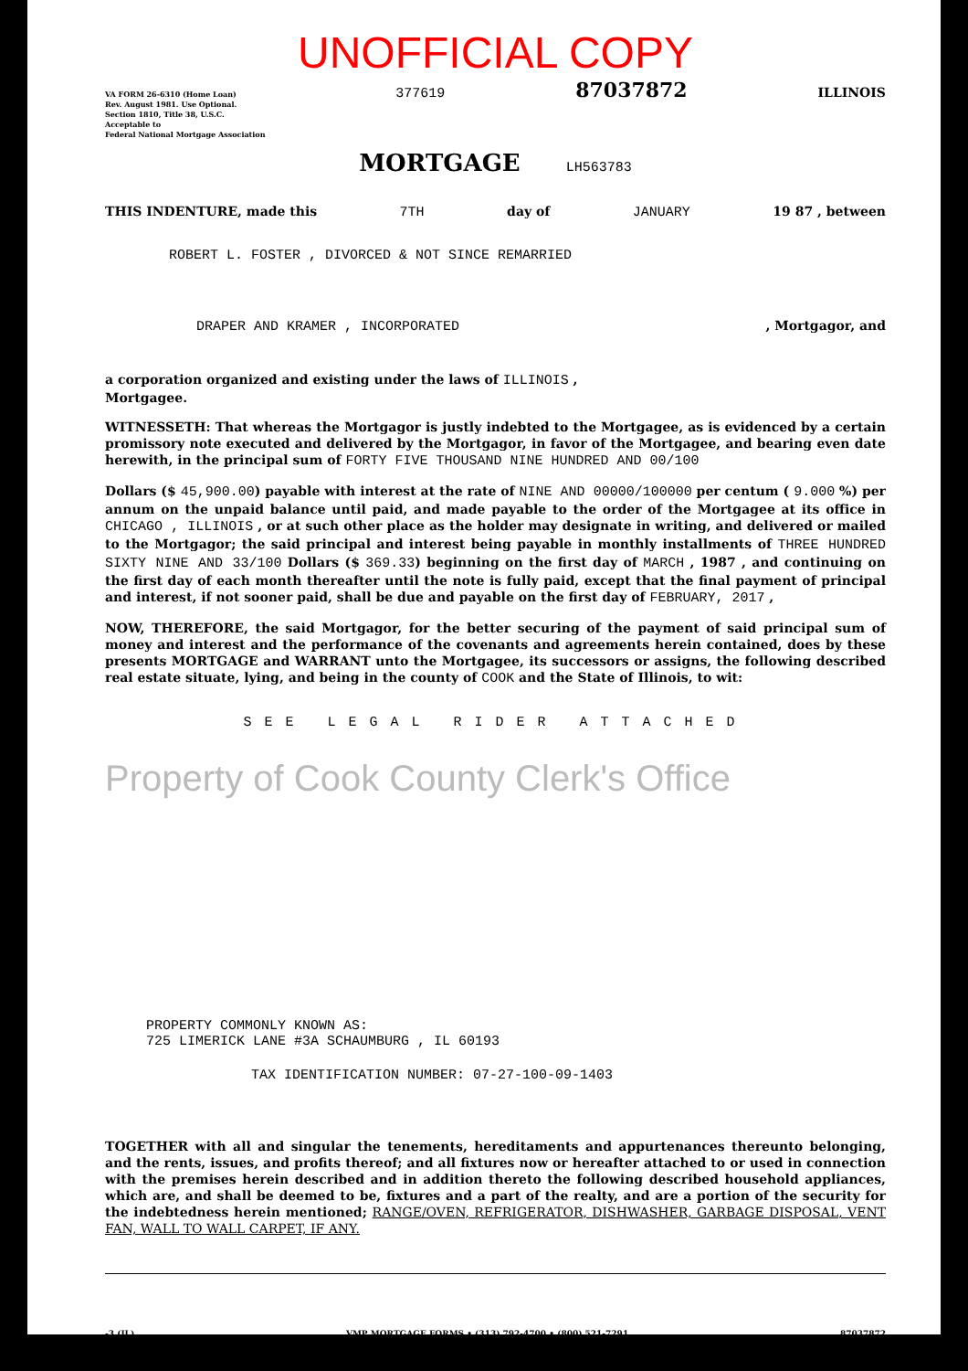UNOFFICIAL COPY
VA FORM 26-6310 (Home Loan)
Rev. August 1981. Use Optional.
Section 1810, Title 38, U.S.C.
Acceptable to
Federal National Mortgage Association
377619
87037872
ILLINOIS
MORTGAGE
LH563783
THIS INDENTURE, made this 7TH day of JANUARY 19 87 , between
ROBERT L. FOSTER , DIVORCED & NOT SINCE REMARRIED
DRAPER AND KRAMER , INCORPORATED, Mortgagor, and
a corporation organized and existing under the laws of ILLINOIS ,
Mortgagee.
WITNESSETH: That whereas the Mortgagor is justly indebted to the Mortgagee, as is evidenced by a certain promissory note executed and delivered by the Mortgagor, in favor of the Mortgagee, and bearing even date herewith, in the principal sum of FORTY FIVE THOUSAND NINE HUNDRED AND 00/100
Dollars ($ 45,900.00) payable with interest at the rate of NINE AND 00000/100000 per centum ( 9.000 %) per annum on the unpaid balance until paid, and made payable to the order of the Mortgagee at its office in CHICAGO , ILLINOIS , or at such other place as the holder may designate in writing, and delivered or mailed to the Mortgagor; the said principal and interest being payable in monthly installments of THREE HUNDRED SIXTY NINE AND 33/100 Dollars ($ 369.33) beginning on the first day of MARCH , 1987 , and continuing on the first day of each month thereafter until the note is fully paid, except that the final payment of principal and interest, if not sooner paid, shall be due and payable on the first day of FEBRUARY, 2017 ,
NOW, THEREFORE, the said Mortgagor, for the better securing of the payment of said principal sum of money and interest and the performance of the covenants and agreements herein contained, does by these presents MORTGAGE and WARRANT unto the Mortgagee, its successors or assigns, the following described real estate situate, lying, and being in the county of COOK and the State of Illinois, to wit:
SEE LEGAL RIDER ATTACHED
Property of Cook County Clerk's Office
PROPERTY COMMONLY KNOWN AS:
725 LIMERICK LANE #3A SCHAUMBURG , IL 60193
TAX IDENTIFICATION NUMBER: 07-27-100-09-1403
TOGETHER with all and singular the tenements, hereditaments and appurtenances thereunto belonging, and the rents, issues, and profits thereof; and all fixtures now or hereafter attached to or used in connection with the premises herein described and in addition thereto the following described household appliances, which are, and shall be deemed to be, fixtures and a part of the realty, and are a portion of the security for the indebtedness herein mentioned; RANGE/OVEN, REFRIGERATOR, DISHWASHER, GARBAGE DISPOSAL, VENT FAN, WALL TO WALL CARPET, IF ANY.
-3 (IL) VMP MORTGAGE FORMS • (313) 792-4700 • (800) 521-7291 87037872